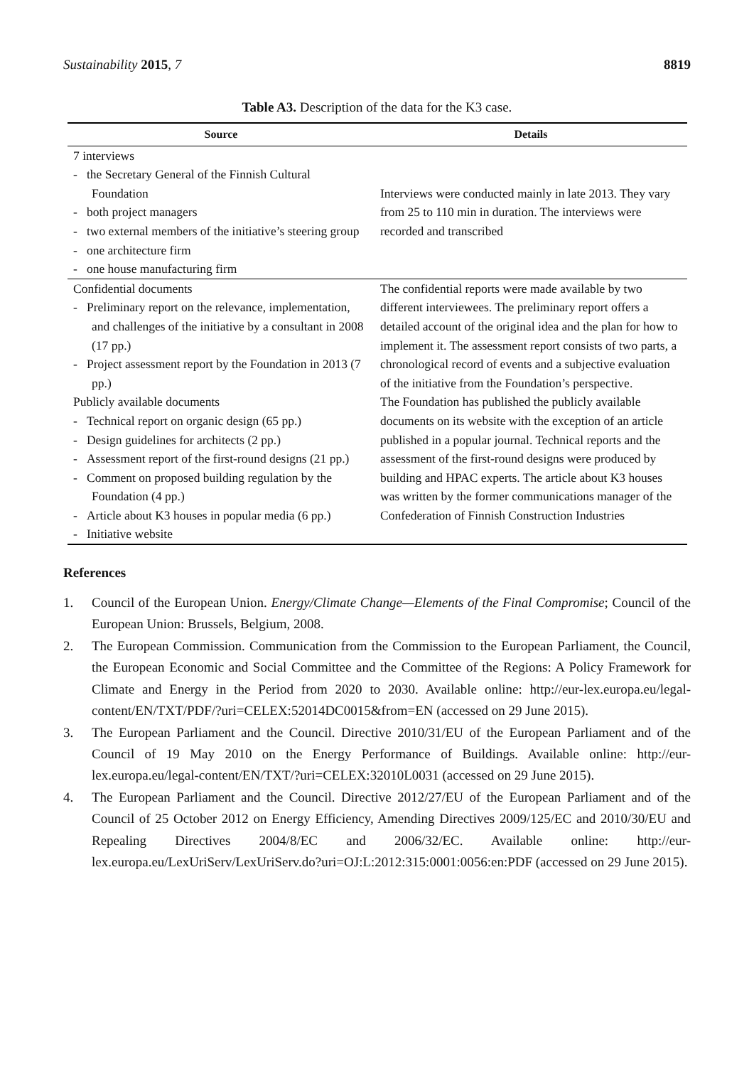Sustainability 2015, 7 8819
Table A3. Description of the data for the K3 case.
| Source | Details |
| --- | --- |
| 7 interviews - the Secretary General of the Finnish Cultural Foundation - both project managers - two external members of the initiative’s steering group - one architecture firm - one house manufacturing firm | Interviews were conducted mainly in late 2013. They vary from 25 to 110 min in duration. The interviews were recorded and transcribed |
| Confidential documents - Preliminary report on the relevance, implementation, and challenges of the initiative by a consultant in 2008 (17 pp.) - Project assessment report by the Foundation in 2013 (7 pp.) Publicly available documents - Technical report on organic design (65 pp.) - Design guidelines for architects (2 pp.) - Assessment report of the first-round designs (21 pp.) - Comment on proposed building regulation by the Foundation (4 pp.) - Article about K3 houses in popular media (6 pp.) - Initiative website | The confidential reports were made available by two different interviewees. The preliminary report offers a detailed account of the original idea and the plan for how to implement it. The assessment report consists of two parts, a chronological record of events and a subjective evaluation of the initiative from the Foundation’s perspective. The Foundation has published the publicly available documents on its website with the exception of an article published in a popular journal. Technical reports and the assessment of the first-round designs were produced by building and HPAC experts. The article about K3 houses was written by the former communications manager of the Confederation of Finnish Construction Industries |
References
1. Council of the European Union. Energy/Climate Change—Elements of the Final Compromise; Council of the European Union: Brussels, Belgium, 2008.
2. The European Commission. Communication from the Commission to the European Parliament, the Council, the European Economic and Social Committee and the Committee of the Regions: A Policy Framework for Climate and Energy in the Period from 2020 to 2030. Available online: http://eur-lex.europa.eu/legal-content/EN/TXT/PDF/?uri=CELEX:52014DC0015&from=EN (accessed on 29 June 2015).
3. The European Parliament and the Council. Directive 2010/31/EU of the European Parliament and of the Council of 19 May 2010 on the Energy Performance of Buildings. Available online: http://eur-lex.europa.eu/legal-content/EN/TXT/?uri=CELEX:32010L0031 (accessed on 29 June 2015).
4. The European Parliament and the Council. Directive 2012/27/EU of the European Parliament and of the Council of 25 October 2012 on Energy Efficiency, Amending Directives 2009/125/EC and 2010/30/EU and Repealing Directives 2004/8/EC and 2006/32/EC. Available online: http://eur-lex.europa.eu/LexUriServ/LexUriServ.do?uri=OJ:L:2012:315:0001:0056:en:PDF (accessed on 29 June 2015).